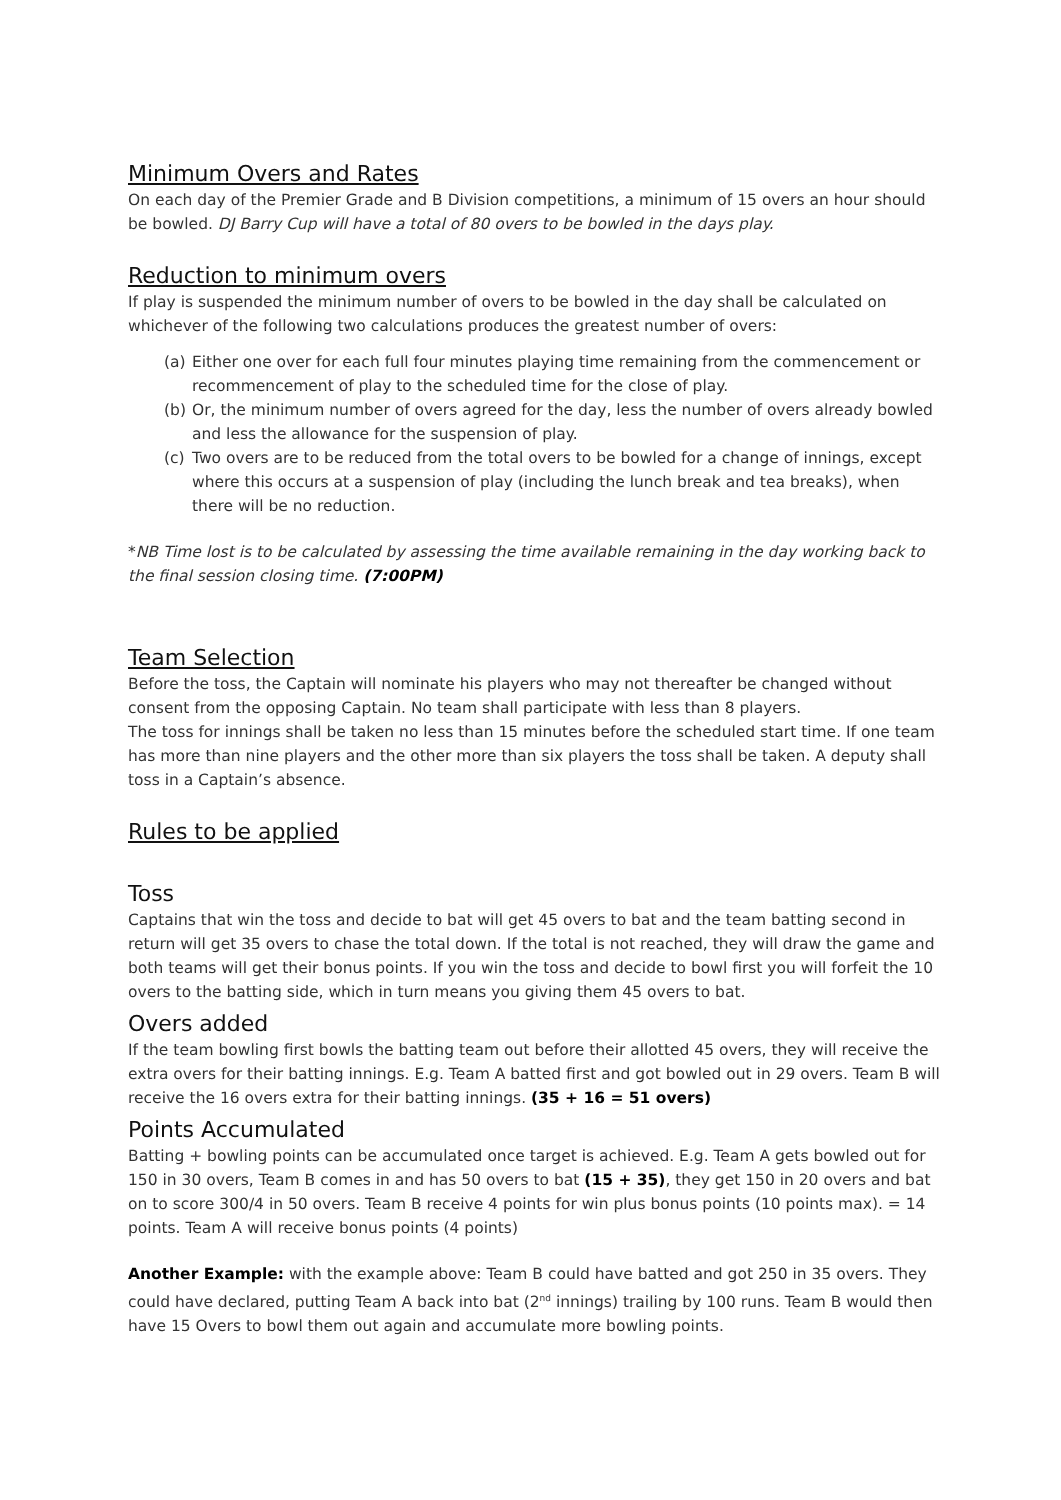Minimum Overs and Rates
On each day of the Premier Grade and B Division competitions, a minimum of 15 overs an hour should be bowled. DJ Barry Cup will have a total of 80 overs to be bowled in the days play.
Reduction to minimum overs
If play is suspended the minimum number of overs to be bowled in the day shall be calculated on whichever of the following two calculations produces the greatest number of overs:
(a) Either one over for each full four minutes playing time remaining from the commencement or recommencement of play to the scheduled time for the close of play.
(b) Or, the minimum number of overs agreed for the day, less the number of overs already bowled and less the allowance for the suspension of play.
(c) Two overs are to be reduced from the total overs to be bowled for a change of innings, except where this occurs at a suspension of play (including the lunch break and tea breaks), when there will be no reduction.
*NB Time lost is to be calculated by assessing the time available remaining in the day working back to the final session closing time. (7:00PM)
Team Selection
Before the toss, the Captain will nominate his players who may not thereafter be changed without consent from the opposing Captain. No team shall participate with less than 8 players.
The toss for innings shall be taken no less than 15 minutes before the scheduled start time. If one team has more than nine players and the other more than six players the toss shall be taken. A deputy shall toss in a Captain’s absence.
Rules to be applied
Toss
Captains that win the toss and decide to bat will get 45 overs to bat and the team batting second in return will get 35 overs to chase the total down. If the total is not reached, they will draw the game and both teams will get their bonus points. If you win the toss and decide to bowl first you will forfeit the 10 overs to the batting side, which in turn means you giving them 45 overs to bat.
Overs added
If the team bowling first bowls the batting team out before their allotted 45 overs, they will receive the extra overs for their batting innings. E.g. Team A batted first and got bowled out in 29 overs. Team B will receive the 16 overs extra for their batting innings. (35 + 16 = 51 overs)
Points Accumulated
Batting + bowling points can be accumulated once target is achieved. E.g. Team A gets bowled out for 150 in 30 overs, Team B comes in and has 50 overs to bat (15 + 35), they get 150 in 20 overs and bat on to score 300/4 in 50 overs. Team B receive 4 points for win plus bonus points (10 points max). = 14 points. Team A will receive bonus points (4 points)
Another Example: with the example above: Team B could have batted and got 250 in 35 overs. They could have declared, putting Team A back into bat (2<sup>nd</sup> innings) trailing by 100 runs. Team B would then have 15 Overs to bowl them out again and accumulate more bowling points.